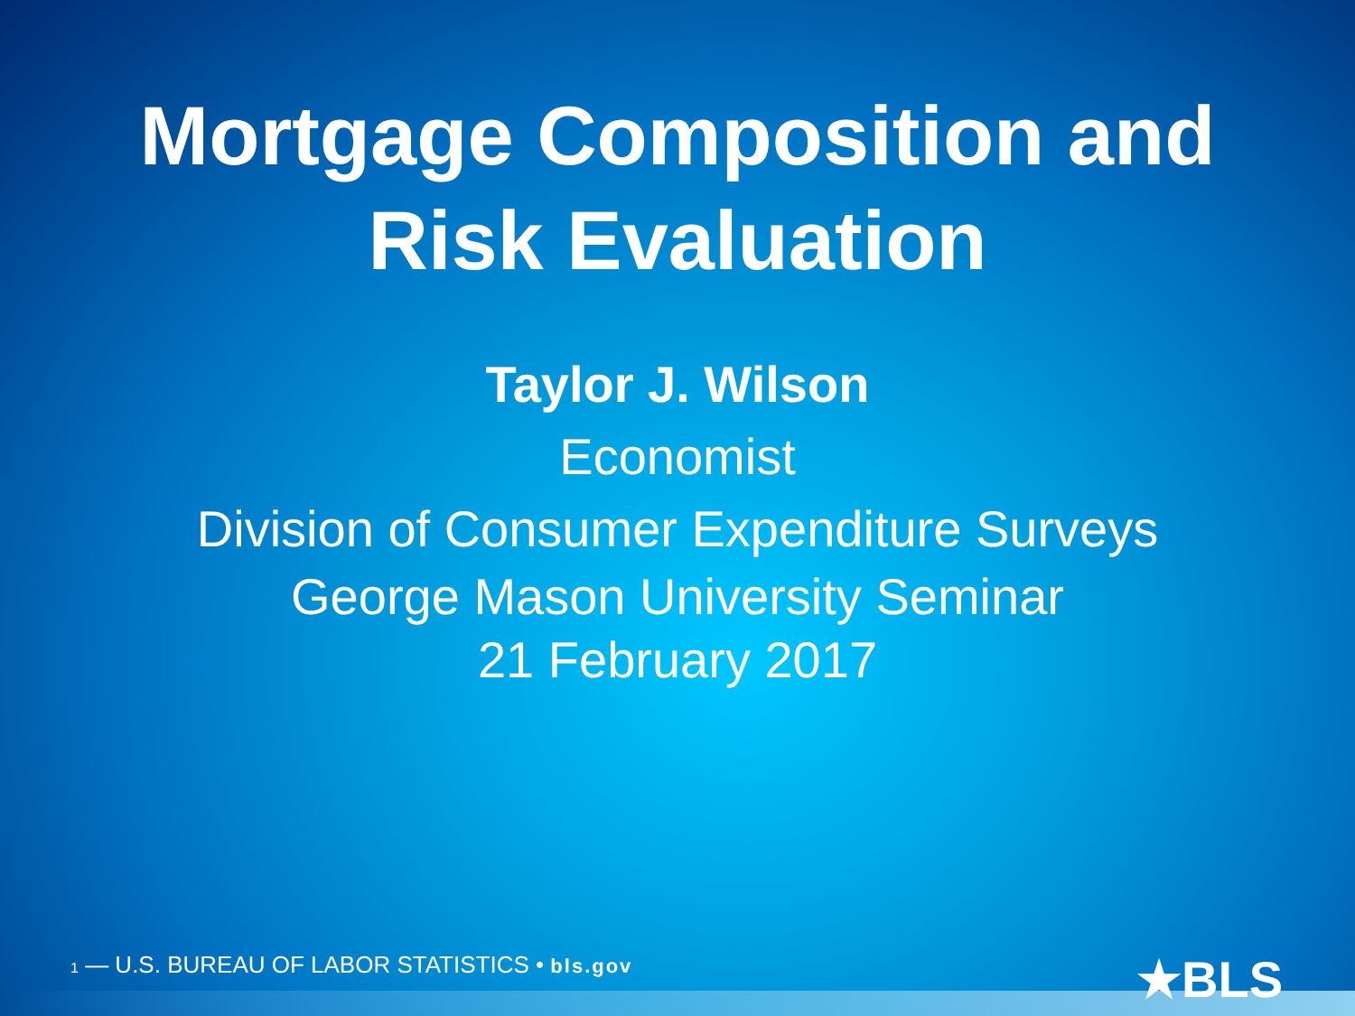Mortgage Composition and
Risk Evaluation
Taylor J. Wilson
Economist
Division of Consumer Expenditure Surveys
George Mason University Seminar
21 February 2017
1 — U.S. BUREAU OF LABOR STATISTICS • bls.gov
★BLS